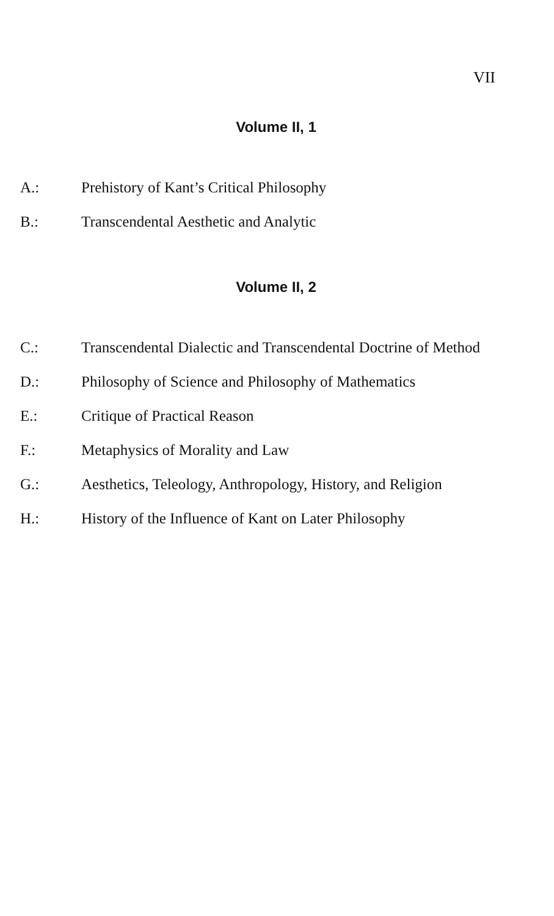VII
Volume II, 1
A.: Prehistory of Kant’s Critical Philosophy
B.: Transcendental Aesthetic and Analytic
Volume II, 2
C.: Transcendental Dialectic and Transcendental Doctrine of Method
D.: Philosophy of Science and Philosophy of Mathematics
E.: Critique of Practical Reason
F.: Metaphysics of Morality and Law
G.: Aesthetics, Teleology, Anthropology, History, and Religion
H.: History of the Influence of Kant on Later Philosophy